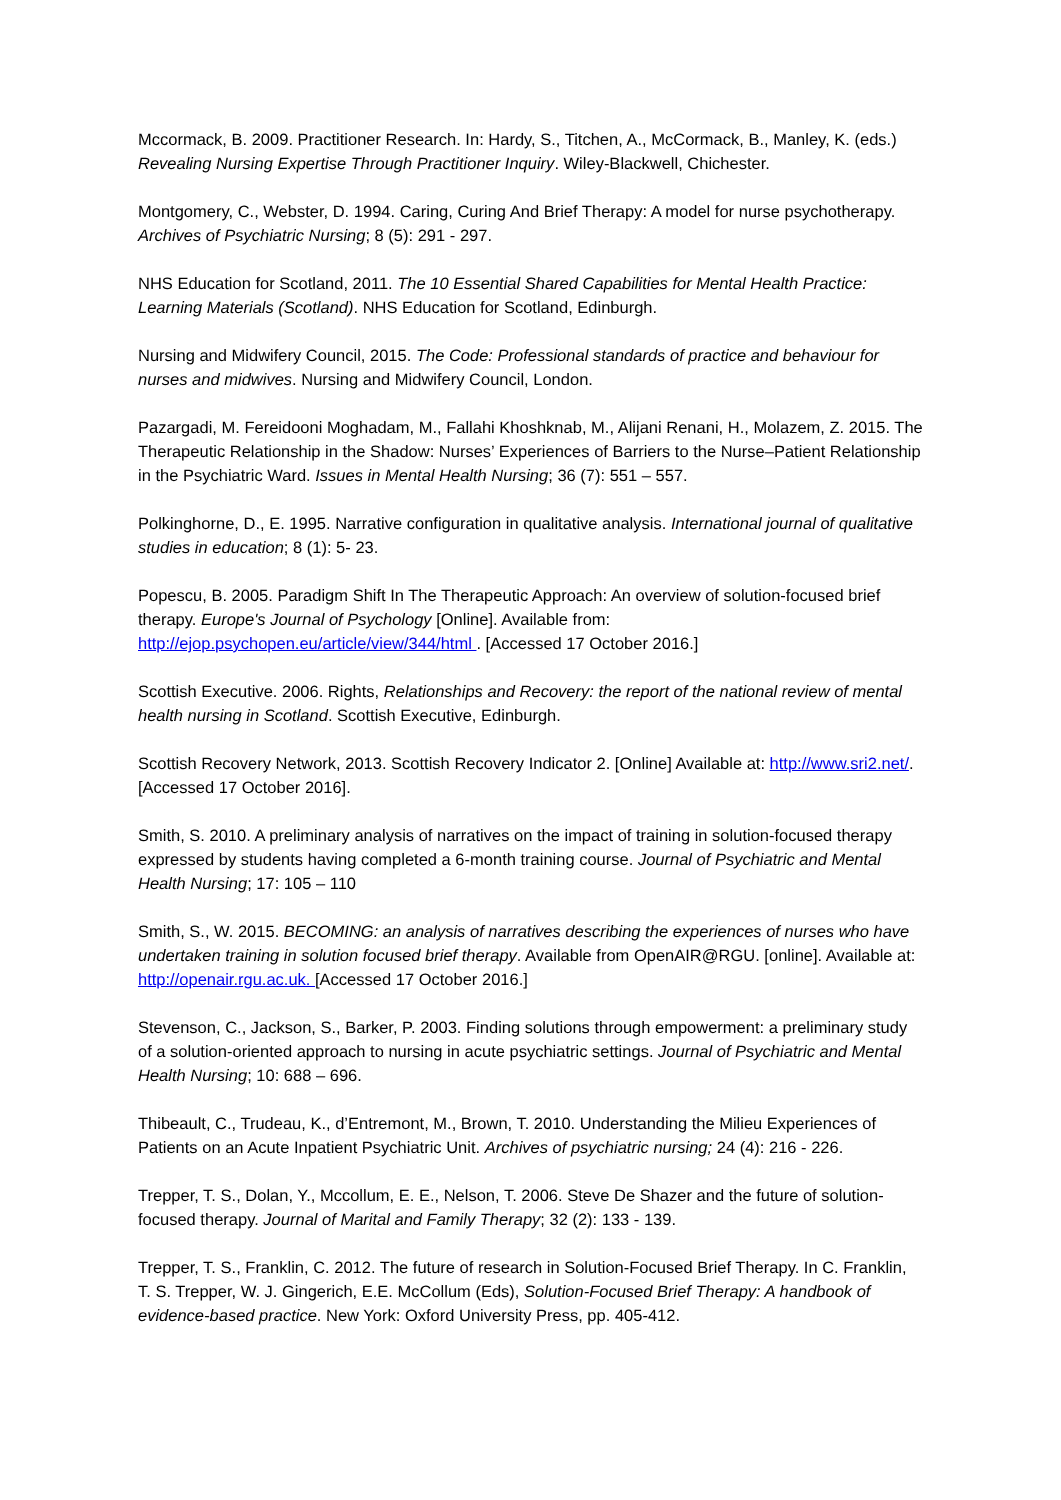Mccormack, B. 2009. Practitioner Research. In: Hardy, S., Titchen, A., McCormack, B., Manley, K. (eds.) Revealing Nursing Expertise Through Practitioner Inquiry. Wiley-Blackwell, Chichester.
Montgomery, C., Webster, D. 1994. Caring, Curing And Brief Therapy: A model for nurse psychotherapy. Archives of Psychiatric Nursing; 8 (5): 291 - 297.
NHS Education for Scotland, 2011. The 10 Essential Shared Capabilities for Mental Health Practice: Learning Materials (Scotland). NHS Education for Scotland, Edinburgh.
Nursing and Midwifery Council, 2015. The Code: Professional standards of practice and behaviour for nurses and midwives. Nursing and Midwifery Council, London.
Pazargadi, M. Fereidooni Moghadam, M., Fallahi Khoshknab, M., Alijani Renani, H., Molazem, Z. 2015. The Therapeutic Relationship in the Shadow: Nurses’ Experiences of Barriers to the Nurse–Patient Relationship in the Psychiatric Ward. Issues in Mental Health Nursing; 36 (7): 551 – 557.
Polkinghorne, D., E. 1995. Narrative configuration in qualitative analysis. International journal of qualitative studies in education; 8 (1): 5- 23.
Popescu, B. 2005. Paradigm Shift In The Therapeutic Approach: An overview of solution-focused brief therapy. Europe's Journal of Psychology [Online]. Available from: http://ejop.psychopen.eu/article/view/344/html . [Accessed 17 October 2016.]
Scottish Executive. 2006. Rights, Relationships and Recovery: the report of the national review of mental health nursing in Scotland. Scottish Executive, Edinburgh.
Scottish Recovery Network, 2013. Scottish Recovery Indicator 2. [Online] Available at: http://www.sri2.net/. [Accessed 17 October 2016].
Smith, S. 2010. A preliminary analysis of narratives on the impact of training in solution-focused therapy expressed by students having completed a 6-month training course. Journal of Psychiatric and Mental Health Nursing; 17: 105 – 110
Smith, S., W. 2015. BECOMING: an analysis of narratives describing the experiences of nurses who have undertaken training in solution focused brief therapy. Available from OpenAIR@RGU. [online]. Available at: http://openair.rgu.ac.uk. [Accessed 17 October 2016.]
Stevenson, C., Jackson, S., Barker, P. 2003. Finding solutions through empowerment: a preliminary study of a solution-oriented approach to nursing in acute psychiatric settings. Journal of Psychiatric and Mental Health Nursing; 10: 688 – 696.
Thibeault, C., Trudeau, K., d’Entremont, M., Brown, T. 2010. Understanding the Milieu Experiences of Patients on an Acute Inpatient Psychiatric Unit. Archives of psychiatric nursing; 24 (4): 216 - 226.
Trepper, T. S., Dolan, Y., Mccollum, E. E., Nelson, T. 2006. Steve De Shazer and the future of solution-focused therapy. Journal of Marital and Family Therapy; 32 (2): 133 - 139.
Trepper, T. S., Franklin, C. 2012. The future of research in Solution-Focused Brief Therapy. In C. Franklin, T. S. Trepper, W. J. Gingerich, E.E. McCollum (Eds), Solution-Focused Brief Therapy: A handbook of evidence-based practice. New York: Oxford University Press, pp. 405-412.